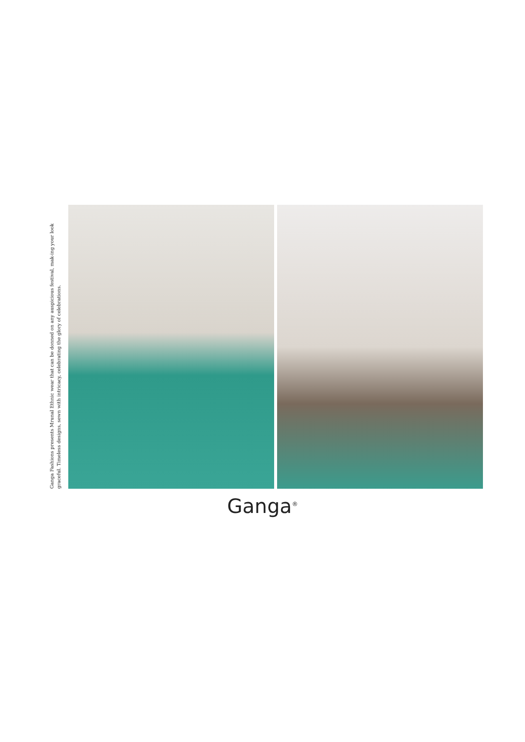Ganga Fashions presents Mrunal Ethnic wear that can be donned on any auspicious festival, mak-ing your look graceful. Timeless designs, sewn with intricacy, celebrating the glory of celebrations.
Ganga<sup>®</sup>